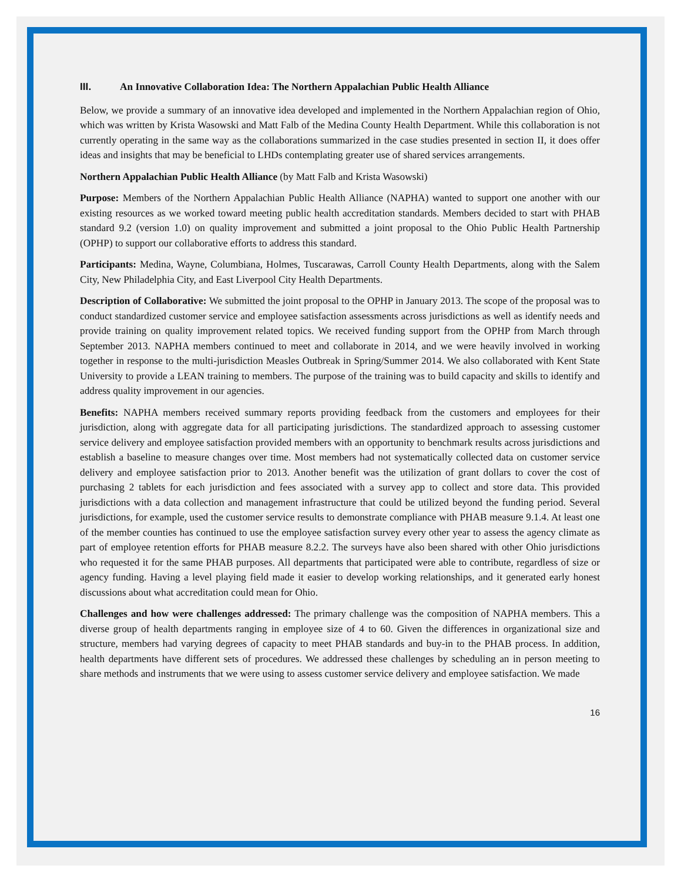III. An Innovative Collaboration Idea: The Northern Appalachian Public Health Alliance
Below, we provide a summary of an innovative idea developed and implemented in the Northern Appalachian region of Ohio, which was written by Krista Wasowski and Matt Falb of the Medina County Health Department. While this collaboration is not currently operating in the same way as the collaborations summarized in the case studies presented in section II, it does offer ideas and insights that may be beneficial to LHDs contemplating greater use of shared services arrangements.
Northern Appalachian Public Health Alliance (by Matt Falb and Krista Wasowski)
Purpose: Members of the Northern Appalachian Public Health Alliance (NAPHA) wanted to support one another with our existing resources as we worked toward meeting public health accreditation standards. Members decided to start with PHAB standard 9.2 (version 1.0) on quality improvement and submitted a joint proposal to the Ohio Public Health Partnership (OPHP) to support our collaborative efforts to address this standard.
Participants: Medina, Wayne, Columbiana, Holmes, Tuscarawas, Carroll County Health Departments, along with the Salem City, New Philadelphia City, and East Liverpool City Health Departments.
Description of Collaborative: We submitted the joint proposal to the OPHP in January 2013. The scope of the proposal was to conduct standardized customer service and employee satisfaction assessments across jurisdictions as well as identify needs and provide training on quality improvement related topics. We received funding support from the OPHP from March through September 2013. NAPHA members continued to meet and collaborate in 2014, and we were heavily involved in working together in response to the multi-jurisdiction Measles Outbreak in Spring/Summer 2014. We also collaborated with Kent State University to provide a LEAN training to members. The purpose of the training was to build capacity and skills to identify and address quality improvement in our agencies.
Benefits: NAPHA members received summary reports providing feedback from the customers and employees for their jurisdiction, along with aggregate data for all participating jurisdictions. The standardized approach to assessing customer service delivery and employee satisfaction provided members with an opportunity to benchmark results across jurisdictions and establish a baseline to measure changes over time. Most members had not systematically collected data on customer service delivery and employee satisfaction prior to 2013. Another benefit was the utilization of grant dollars to cover the cost of purchasing 2 tablets for each jurisdiction and fees associated with a survey app to collect and store data. This provided jurisdictions with a data collection and management infrastructure that could be utilized beyond the funding period. Several jurisdictions, for example, used the customer service results to demonstrate compliance with PHAB measure 9.1.4. At least one of the member counties has continued to use the employee satisfaction survey every other year to assess the agency climate as part of employee retention efforts for PHAB measure 8.2.2. The surveys have also been shared with other Ohio jurisdictions who requested it for the same PHAB purposes. All departments that participated were able to contribute, regardless of size or agency funding. Having a level playing field made it easier to develop working relationships, and it generated early honest discussions about what accreditation could mean for Ohio.
Challenges and how were challenges addressed: The primary challenge was the composition of NAPHA members. This a diverse group of health departments ranging in employee size of 4 to 60. Given the differences in organizational size and structure, members had varying degrees of capacity to meet PHAB standards and buy-in to the PHAB process. In addition, health departments have different sets of procedures. We addressed these challenges by scheduling an in person meeting to share methods and instruments that we were using to assess customer service delivery and employee satisfaction. We made
16